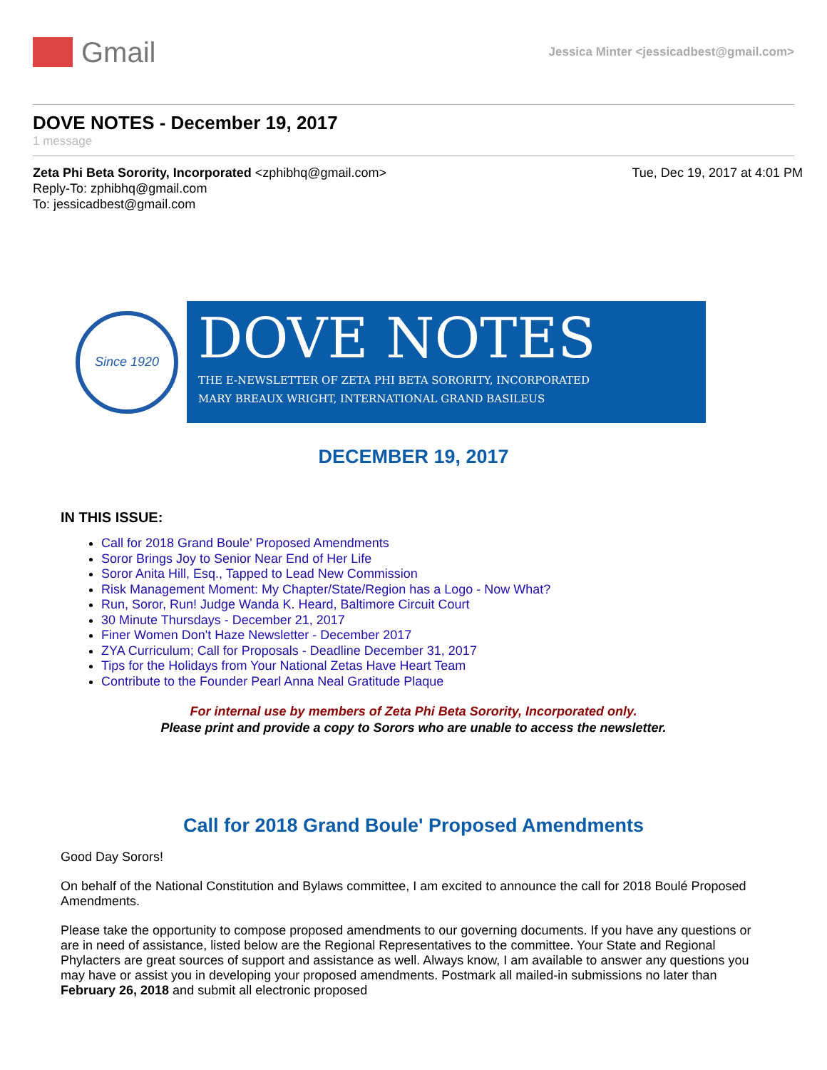Gmail
Jessica Minter <jessicadbest@gmail.com>
DOVE NOTES - December 19, 2017
1 message
Zeta Phi Beta Sorority, Incorporated <zphibhq@gmail.com>
Reply-To: zphibhq@gmail.com
To: jessicadbest@gmail.com
Tue, Dec 19, 2017 at 4:01 PM
Since 1920
DOVE NOTES
THE E-NEWSLETTER OF ZETA PHI BETA SORORITY, INCORPORATED
MARY BREAUX WRIGHT, INTERNATIONAL GRAND BASILEUS
DECEMBER 19, 2017
IN THIS ISSUE:
Call for 2018 Grand Boule' Proposed Amendments
Soror Brings Joy to Senior Near End of Her Life
Soror Anita Hill, Esq., Tapped to Lead New Commission
Risk Management Moment: My Chapter/State/Region has a Logo - Now What?
Run, Soror, Run! Judge Wanda K. Heard, Baltimore Circuit Court
30 Minute Thursdays - December 21, 2017
Finer Women Don't Haze Newsletter - December 2017
ZYA Curriculum; Call for Proposals - Deadline December 31, 2017
Tips for the Holidays from Your National Zetas Have Heart Team
Contribute to the Founder Pearl Anna Neal Gratitude Plaque
For internal use by members of Zeta Phi Beta Sorority, Incorporated only.
Please print and provide a copy to Sorors who are unable to access the newsletter.
Call for 2018 Grand Boule' Proposed Amendments
Good Day Sorors!
On behalf of the National Constitution and Bylaws committee, I am excited to announce the call for 2018 Boulé Proposed Amendments.
Please take the opportunity to compose proposed amendments to our governing documents. If you have any questions or are in need of assistance, listed below are the Regional Representatives to the committee. Your State and Regional Phylacters are great sources of support and assistance as well. Always know, I am available to answer any questions you may have or assist you in developing your proposed amendments. Postmark all mailed-in submissions no later than February 26, 2018 and submit all electronic proposed